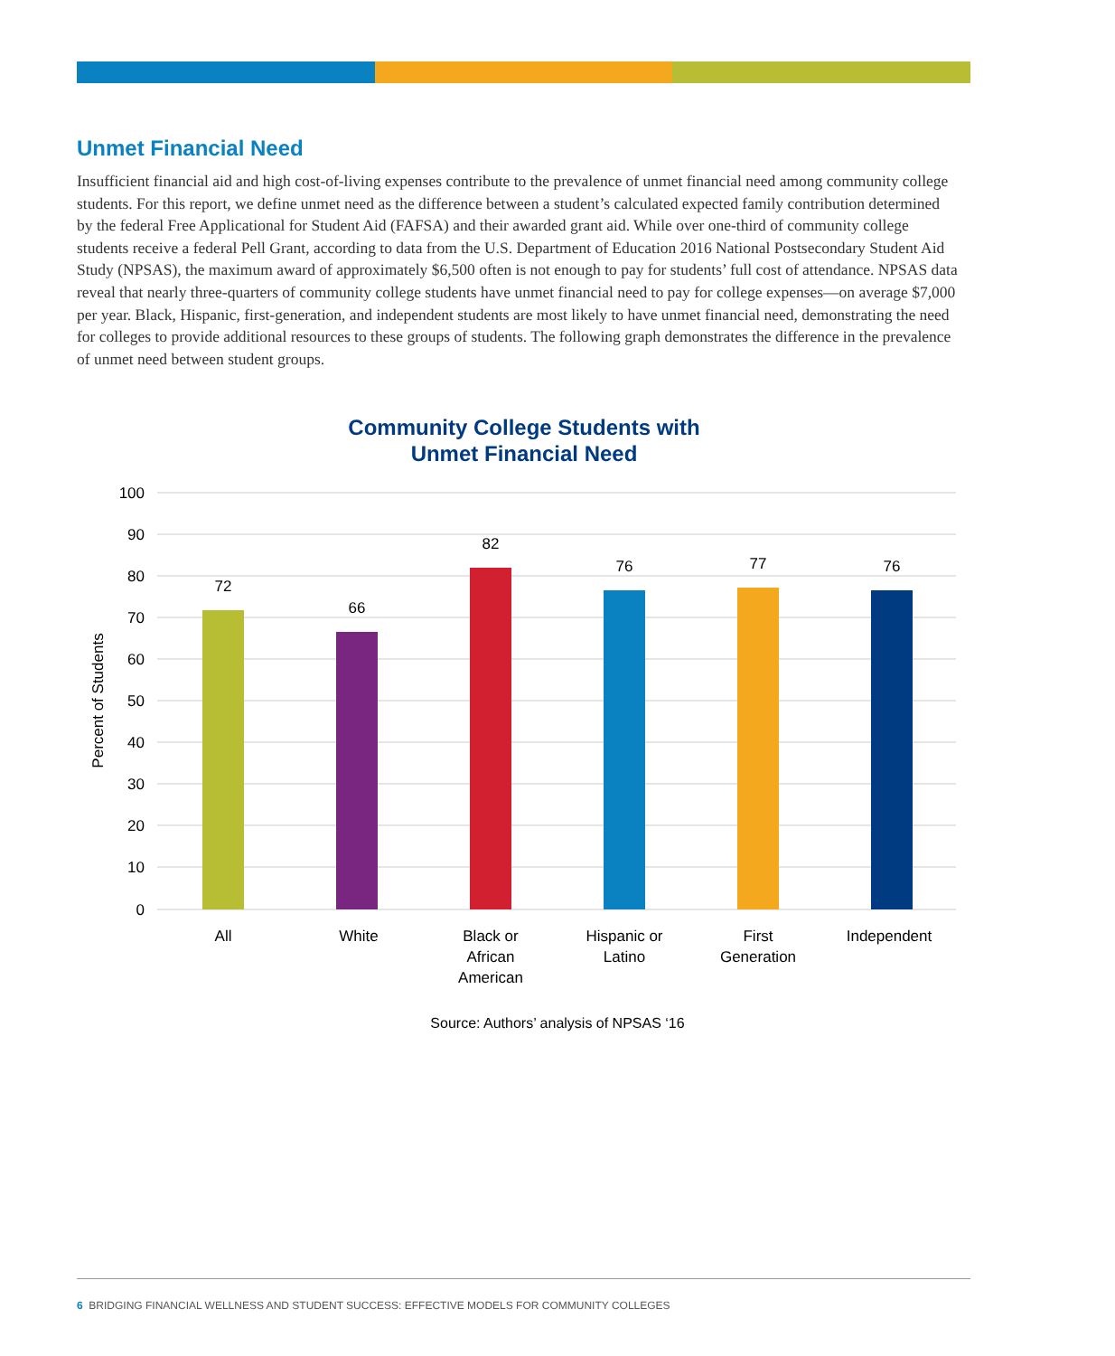Unmet Financial Need
Insufficient financial aid and high cost-of-living expenses contribute to the prevalence of unmet financial need among community college students. For this report, we define unmet need as the difference between a student’s calculated expected family contribution determined by the federal Free Applicational for Student Aid (FAFSA) and their awarded grant aid. While over one-third of community college students receive a federal Pell Grant, according to data from the U.S. Department of Education 2016 National Postsecondary Student Aid Study (NPSAS), the maximum award of approximately $6,500 often is not enough to pay for students’ full cost of attendance. NPSAS data reveal that nearly three-quarters of community college students have unmet financial need to pay for college expenses—on average $7,000 per year. Black, Hispanic, first-generation, and independent students are most likely to have unmet financial need, demonstrating the need for colleges to provide additional resources to these groups of students. The following graph demonstrates the difference in the prevalence of unmet need between student groups.
Community College Students with
Unmet Financial Need
100
90
80
70
60
50
40
30
20
10
0
Percent of Students
72
66
82
76
77
76
All
White
Black or
African
American
Hispanic or
Latino
First
Generation
Independent
Source: Authors’ analysis of NPSAS ‘16
6 BRIDGING FINANCIAL WELLNESS AND STUDENT SUCCESS: EFFECTIVE MODELS FOR COMMUNITY COLLEGES